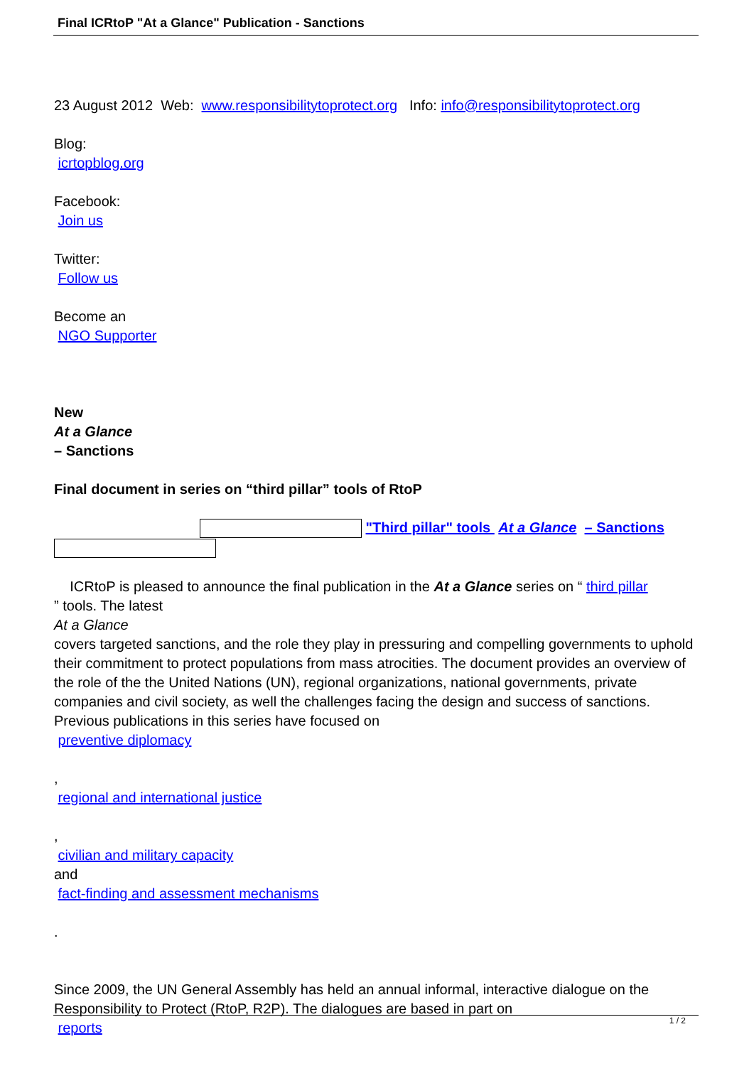Final ICRtoP "At a Glance" Publication - Sanctions
23 August 2012 Web: www.responsibilitytoprotect.org Info: info@responsibilitytoprotect.org
Blog:
icrtopblog.org
Facebook:
Join us
Twitter:
Follow us
Become an
NGO Supporter
New
At a Glance
– Sanctions
Final document in series on “third pillar” tools of RtoP
"Third pillar" tools At a Glance – Sanctions
ICRtoP is pleased to announce the final publication in the At a Glance series on “ third pillar
” tools. The latest
At a Glance
covers targeted sanctions, and the role they play in pressuring and compelling governments to uphold their commitment to protect populations from mass atrocities. The document provides an overview of the role of the the United Nations (UN), regional organizations, national governments, private companies and civil society, as well the challenges facing the design and success of sanctions. Previous publications in this series have focused on
preventive diplomacy
,
regional and international justice
,
civilian and military capacity
and
fact-finding and assessment mechanisms
.
Since 2009, the UN General Assembly has held an annual informal, interactive dialogue on the Responsibility to Protect (RtoP, R2P). The dialogues are based in part on
reports
1 / 2